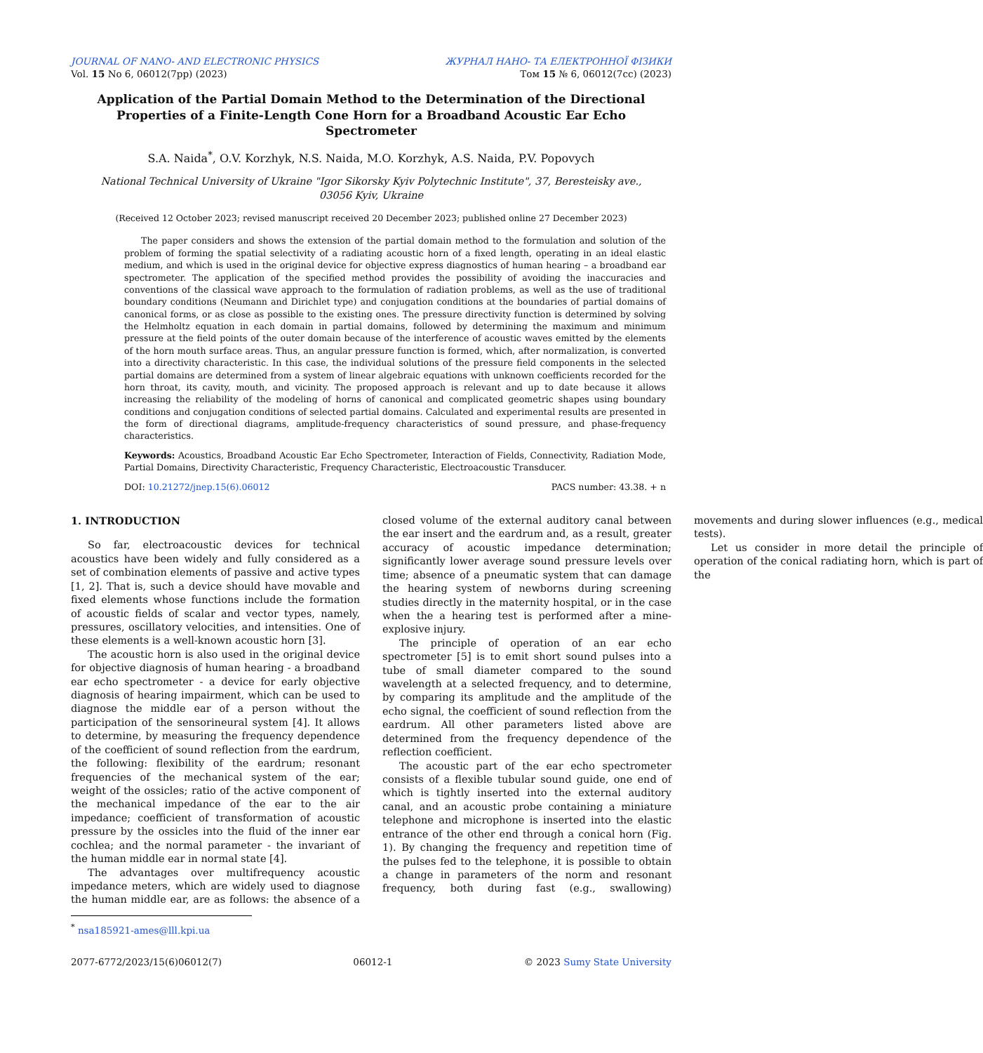JOURNAL OF NANO- AND ELECTRONIC PHYSICS
Vol. 15 No 6, 06012(7pp) (2023)
ЖУРНАЛ НАНО- ТА ЕЛЕКТРОННОЇ ФІЗИКИ
Том 15 № 6, 06012(7cc) (2023)
Application of the Partial Domain Method to the Determination of the Directional Properties of a Finite-Length Cone Horn for a Broadband Acoustic Ear Echo Spectrometer
S.A. Naida<sup>*</sup>, O.V. Korzhyk, N.S. Naida, M.O. Korzhyk, A.S. Naida, P.V. Popovych
National Technical University of Ukraine "Igor Sikorsky Kyiv Polytechnic Institute", 37, Beresteisky ave.,
03056 Kyiv, Ukraine
(Received 12 October 2023; revised manuscript received 20 December 2023; published online 27 December 2023)
The paper considers and shows the extension of the partial domain method to the formulation and solution of the problem of forming the spatial selectivity of a radiating acoustic horn of a fixed length, operating in an ideal elastic medium, and which is used in the original device for objective express diagnostics of human hearing – a broadband ear spectrometer. The application of the specified method provides the possibility of avoiding the inaccuracies and conventions of the classical wave approach to the formulation of radiation problems, as well as the use of traditional boundary conditions (Neumann and Dirichlet type) and conjugation conditions at the boundaries of partial domains of canonical forms, or as close as possible to the existing ones. The pressure directivity function is determined by solving the Helmholtz equation in each domain in partial domains, followed by determining the maximum and minimum pressure at the field points of the outer domain because of the interference of acoustic waves emitted by the elements of the horn mouth surface areas. Thus, an angular pressure function is formed, which, after normalization, is converted into a directivity characteristic. In this case, the individual solutions of the pressure field components in the selected partial domains are determined from a system of linear algebraic equations with unknown coefficients recorded for the horn throat, its cavity, mouth, and vicinity. The proposed approach is relevant and up to date because it allows increasing the reliability of the modeling of horns of canonical and complicated geometric shapes using boundary conditions and conjugation conditions of selected partial domains. Calculated and experimental results are presented in the form of directional diagrams, amplitude-frequency characteristics of sound pressure, and phase-frequency characteristics.
Keywords: Acoustics, Broadband Acoustic Ear Echo Spectrometer, Interaction of Fields, Connectivity, Radiation Mode, Partial Domains, Directivity Characteristic, Frequency Characteristic, Electroacoustic Transducer.
DOI: 10.21272/jnep.15(6).06012 PACS number: 43.38. + n
1. INTRODUCTION
So far, electroacoustic devices for technical acoustics have been widely and fully considered as a set of combination elements of passive and active types [1, 2]. That is, such a device should have movable and fixed elements whose functions include the formation of acoustic fields of scalar and vector types, namely, pressures, oscillatory velocities, and intensities. One of these elements is a well-known acoustic horn [3].
The acoustic horn is also used in the original device for objective diagnosis of human hearing - a broadband ear echo spectrometer - a device for early objective diagnosis of hearing impairment, which can be used to diagnose the middle ear of a person without the participation of the sensorineural system [4]. It allows to determine, by measuring the frequency dependence of the coefficient of sound reflection from the eardrum, the following: flexibility of the eardrum; resonant frequencies of the mechanical system of the ear; weight of the ossicles; ratio of the active component of the mechanical impedance of the ear to the air impedance; coefficient of transformation of acoustic pressure by the ossicles into the fluid of the inner ear cochlea; and the normal parameter - the invariant of the human middle ear in normal state [4].
The advantages over multifrequency acoustic impedance meters, which are widely used to diagnose the human middle ear, are as follows: the absence of a closed volume of the external auditory canal between the ear insert and the eardrum and, as a result, greater accuracy of acoustic impedance determination; significantly lower average sound pressure levels over time; absence of a pneumatic system that can damage the hearing system of newborns during screening studies directly in the maternity hospital, or in the case when the a hearing test is performed after a mine-explosive injury.
The principle of operation of an ear echo spectrometer [5] is to emit short sound pulses into a tube of small diameter compared to the sound wavelength at a selected frequency, and to determine, by comparing its amplitude and the amplitude of the echo signal, the coefficient of sound reflection from the eardrum. All other parameters listed above are determined from the frequency dependence of the reflection coefficient.
The acoustic part of the ear echo spectrometer consists of a flexible tubular sound guide, one end of which is tightly inserted into the external auditory canal, and an acoustic probe containing a miniature telephone and microphone is inserted into the elastic entrance of the other end through a conical horn (Fig. 1). By changing the frequency and repetition time of the pulses fed to the telephone, it is possible to obtain a change in parameters of the norm and resonant frequency, both during fast (e.g., swallowing) movements and during slower influences (e.g., medical tests).
Let us consider in more detail the principle of operation of the conical radiating horn, which is part of the
<sup>*</sup> nsa185921-ames@lll.kpi.ua
2077-6772/2023/15(6)06012(7) 06012-1 © 2023 Sumy State University